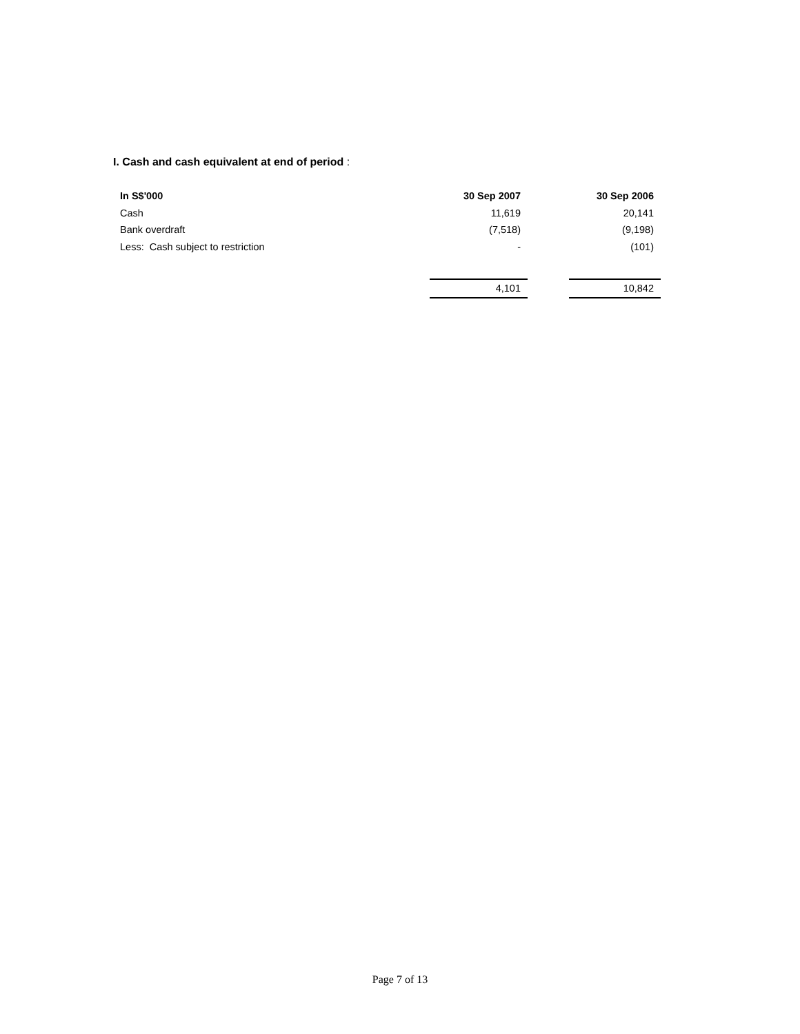I. Cash and cash equivalent at end of period :
| In S$'000 | 30 Sep 2007 | | 30 Sep 2006 |
| --- | --- | --- | --- |
| Cash | 11,619 | | 20,141 |
| Bank overdraft | (7,518) | | (9,198) |
| Less: Cash subject to restriction | - | | (101) |
| | 4,101 | | 10,842 |
Page 7 of 13